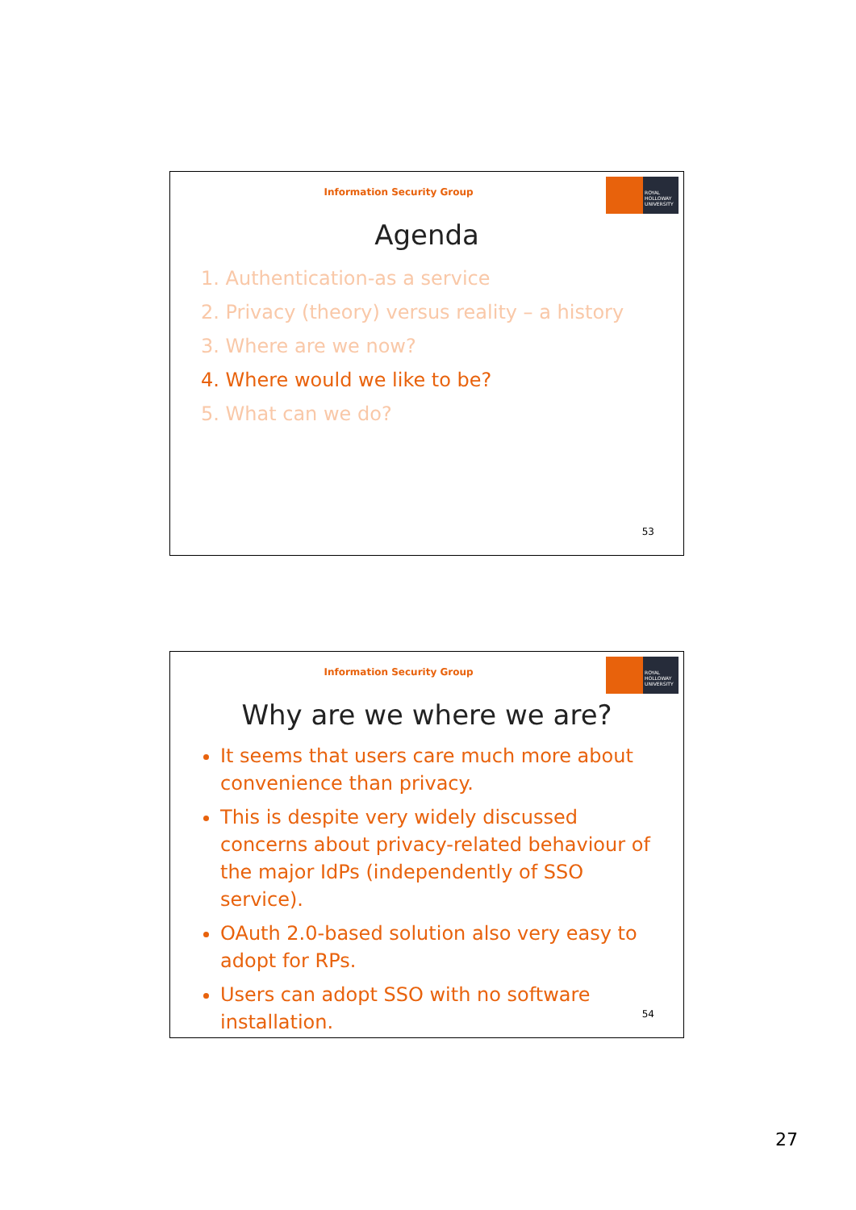Information Security Group
ROYAL
HOLLOWAY
UNIVERSITY
Agenda
1. Authentication-as a service
2. Privacy (theory) versus reality – a history
3. Where are we now?
4. Where would we like to be?
5. What can we do?
53
Information Security Group
ROYAL
HOLLOWAY
UNIVERSITY
Why are we where we are?
It seems that users care much more about convenience than privacy.
This is despite very widely discussed concerns about privacy-related behaviour of the major IdPs (independently of SSO service).
OAuth 2.0-based solution also very easy to adopt for RPs.
Users can adopt SSO with no software installation.
54
27